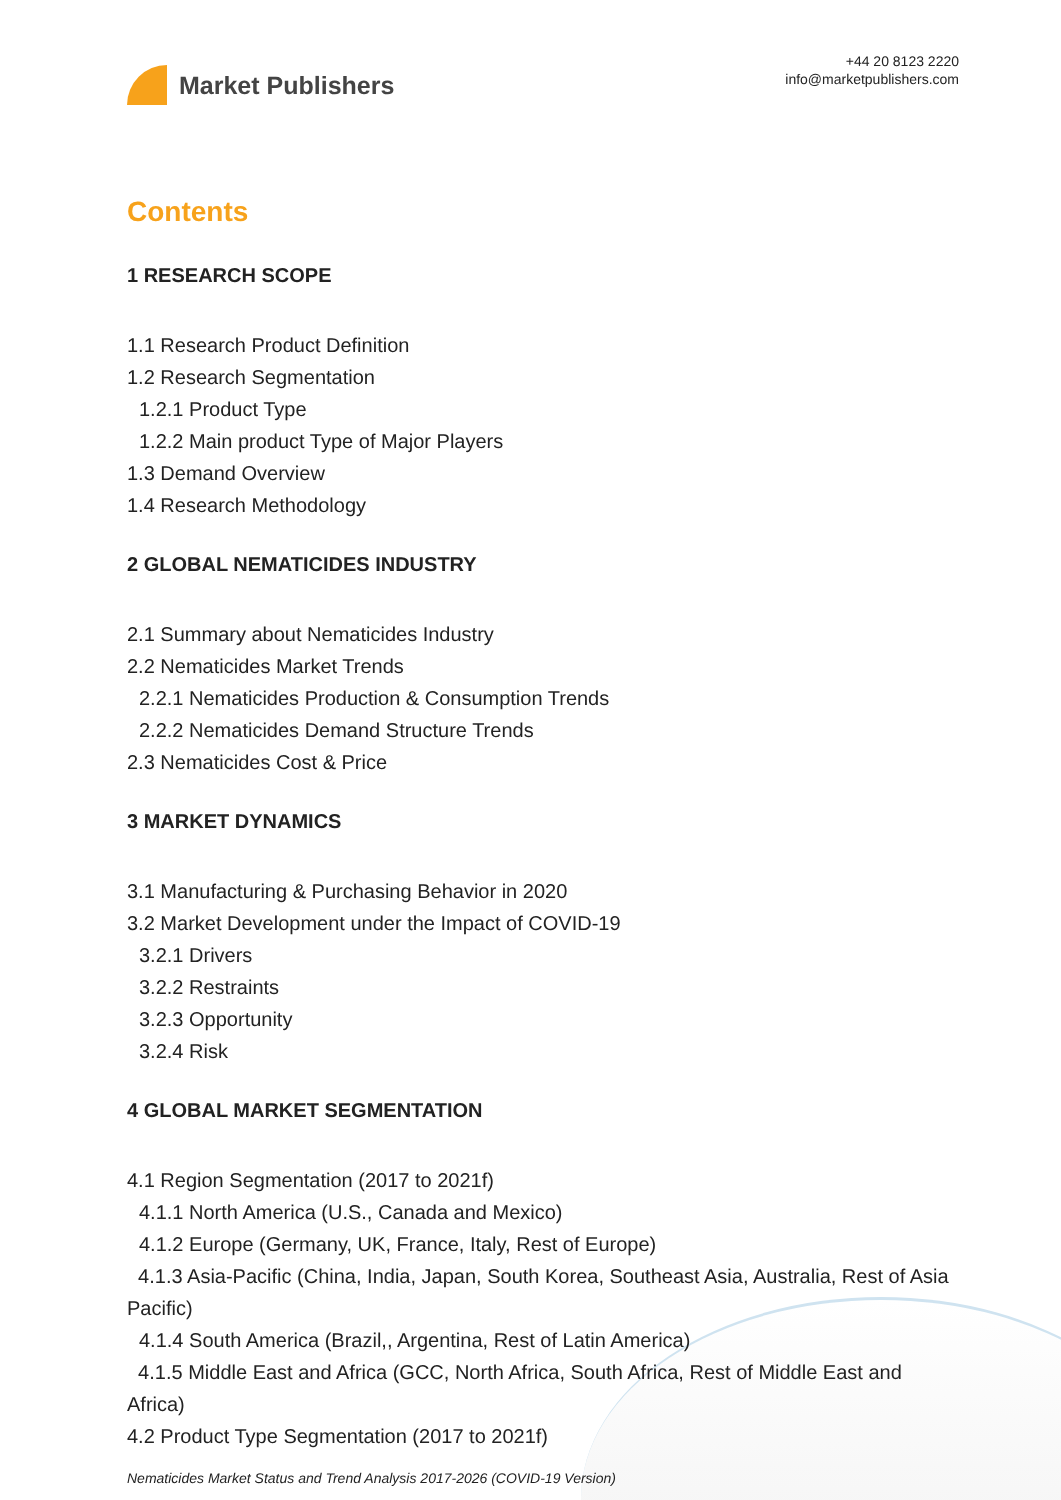Market Publishers
+44 20 8123 2220
info@marketpublishers.com
Contents
1 RESEARCH SCOPE
1.1 Research Product Definition
1.2 Research Segmentation
1.2.1 Product Type
1.2.2 Main product Type of Major Players
1.3 Demand Overview
1.4 Research Methodology
2 GLOBAL NEMATICIDES INDUSTRY
2.1 Summary about Nematicides Industry
2.2 Nematicides Market Trends
2.2.1 Nematicides Production & Consumption Trends
2.2.2 Nematicides Demand Structure Trends
2.3 Nematicides Cost & Price
3 MARKET DYNAMICS
3.1 Manufacturing & Purchasing Behavior in 2020
3.2 Market Development under the Impact of COVID-19
3.2.1 Drivers
3.2.2 Restraints
3.2.3 Opportunity
3.2.4 Risk
4 GLOBAL MARKET SEGMENTATION
4.1 Region Segmentation (2017 to 2021f)
4.1.1 North America (U.S., Canada and Mexico)
4.1.2 Europe (Germany, UK, France, Italy, Rest of Europe)
4.1.3 Asia-Pacific (China, India, Japan, South Korea, Southeast Asia, Australia, Rest of Asia Pacific)
4.1.4 South America (Brazil,, Argentina, Rest of Latin America)
4.1.5 Middle East and Africa (GCC, North Africa, South Africa, Rest of Middle East and Africa)
4.2 Product Type Segmentation (2017 to 2021f)
Nematicides Market Status and Trend Analysis 2017-2026 (COVID-19 Version)